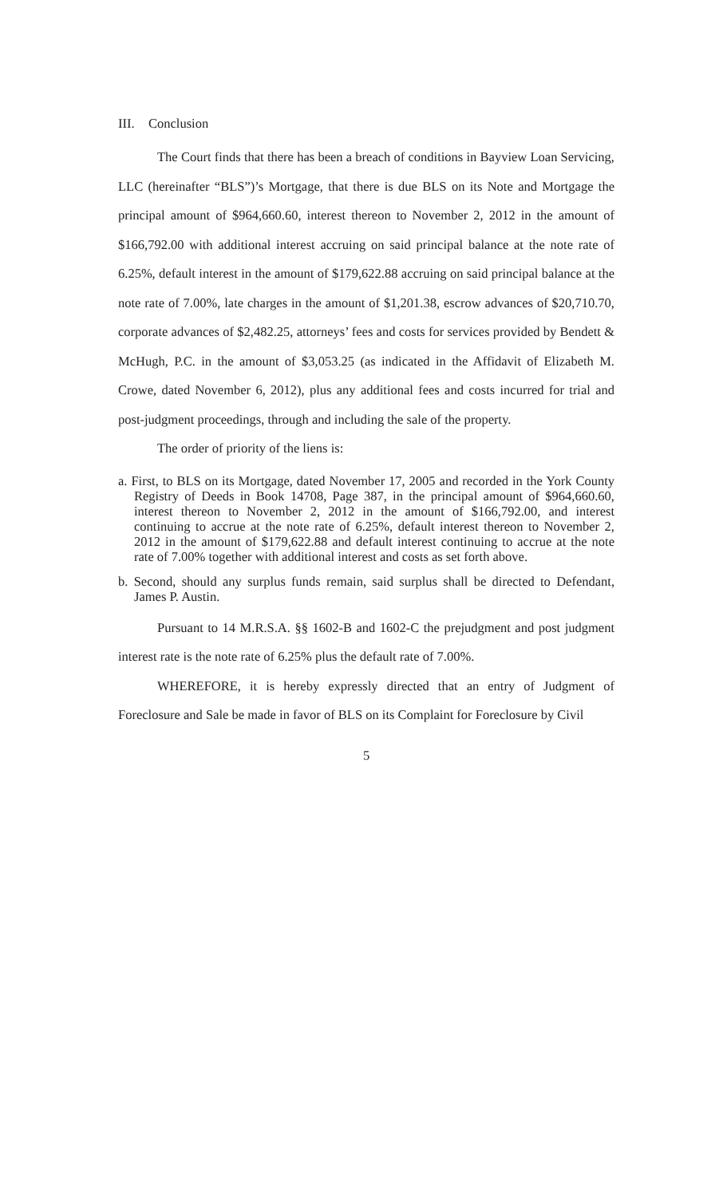III. Conclusion
The Court finds that there has been a breach of conditions in Bayview Loan Servicing, LLC (hereinafter “BLS”)’s Mortgage, that there is due BLS on its Note and Mortgage the principal amount of $964,660.60, interest thereon to November 2, 2012 in the amount of $166,792.00 with additional interest accruing on said principal balance at the note rate of 6.25%, default interest in the amount of $179,622.88 accruing on said principal balance at the note rate of 7.00%, late charges in the amount of $1,201.38, escrow advances of $20,710.70, corporate advances of $2,482.25, attorneys’ fees and costs for services provided by Bendett & McHugh, P.C. in the amount of $3,053.25 (as indicated in the Affidavit of Elizabeth M. Crowe, dated November 6, 2012), plus any additional fees and costs incurred for trial and post-judgment proceedings, through and including the sale of the property.
The order of priority of the liens is:
a. First, to BLS on its Mortgage, dated November 17, 2005 and recorded in the York County Registry of Deeds in Book 14708, Page 387, in the principal amount of $964,660.60, interest thereon to November 2, 2012 in the amount of $166,792.00, and interest continuing to accrue at the note rate of 6.25%, default interest thereon to November 2, 2012 in the amount of $179,622.88 and default interest continuing to accrue at the note rate of 7.00% together with additional interest and costs as set forth above.
b. Second, should any surplus funds remain, said surplus shall be directed to Defendant, James P. Austin.
Pursuant to 14 M.R.S.A. §§ 1602-B and 1602-C the prejudgment and post judgment interest rate is the note rate of 6.25% plus the default rate of 7.00%.
WHEREFORE, it is hereby expressly directed that an entry of Judgment of Foreclosure and Sale be made in favor of BLS on its Complaint for Foreclosure by Civil
5